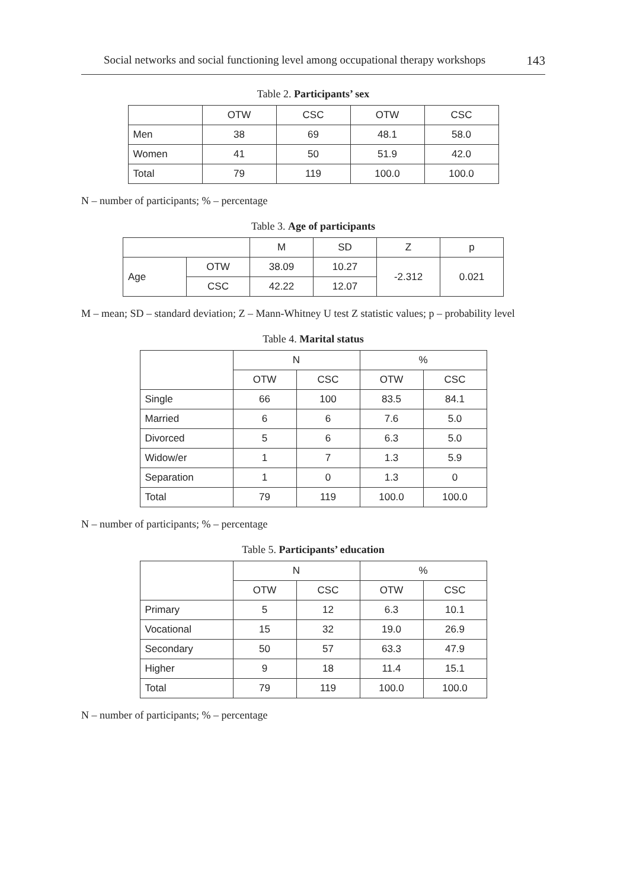Social networks and social functioning level among occupational therapy workshops 143
Table 2. Participants’ sex
| | OTW | CSC | OTW | CSC |
| --- | --- | --- | --- | --- |
| Men | 38 | 69 | 48.1 | 58.0 |
| Women | 41 | 50 | 51.9 | 42.0 |
| Total | 79 | 119 | 100.0 | 100.0 |
N – number of participants; % – percentage
Table 3. Age of participants
| | | M | SD | Z | p |
| --- | --- | --- | --- | --- | --- |
| Age | OTW | 38.09 | 10.27 | -2.312 | 0.021 |
| | CSC | 42.22 | 12.07 | | |
M – mean; SD – standard deviation; Z – Mann-Whitney U test Z statistic values; p – probability level
Table 4. Marital status
| | N | | % | |
| --- | --- | --- | --- | --- |
| | OTW | CSC | OTW | CSC |
| Single | 66 | 100 | 83.5 | 84.1 |
| Married | 6 | 6 | 7.6 | 5.0 |
| Divorced | 5 | 6 | 6.3 | 5.0 |
| Widow/er | 1 | 7 | 1.3 | 5.9 |
| Separation | 1 | 0 | 1.3 | 0 |
| Total | 79 | 119 | 100.0 | 100.0 |
N – number of participants; % – percentage
Table 5. Participants’ education
| | N | | % | |
| --- | --- | --- | --- | --- |
| | OTW | CSC | OTW | CSC |
| Primary | 5 | 12 | 6.3 | 10.1 |
| Vocational | 15 | 32 | 19.0 | 26.9 |
| Secondary | 50 | 57 | 63.3 | 47.9 |
| Higher | 9 | 18 | 11.4 | 15.1 |
| Total | 79 | 119 | 100.0 | 100.0 |
N – number of participants; % – percentage